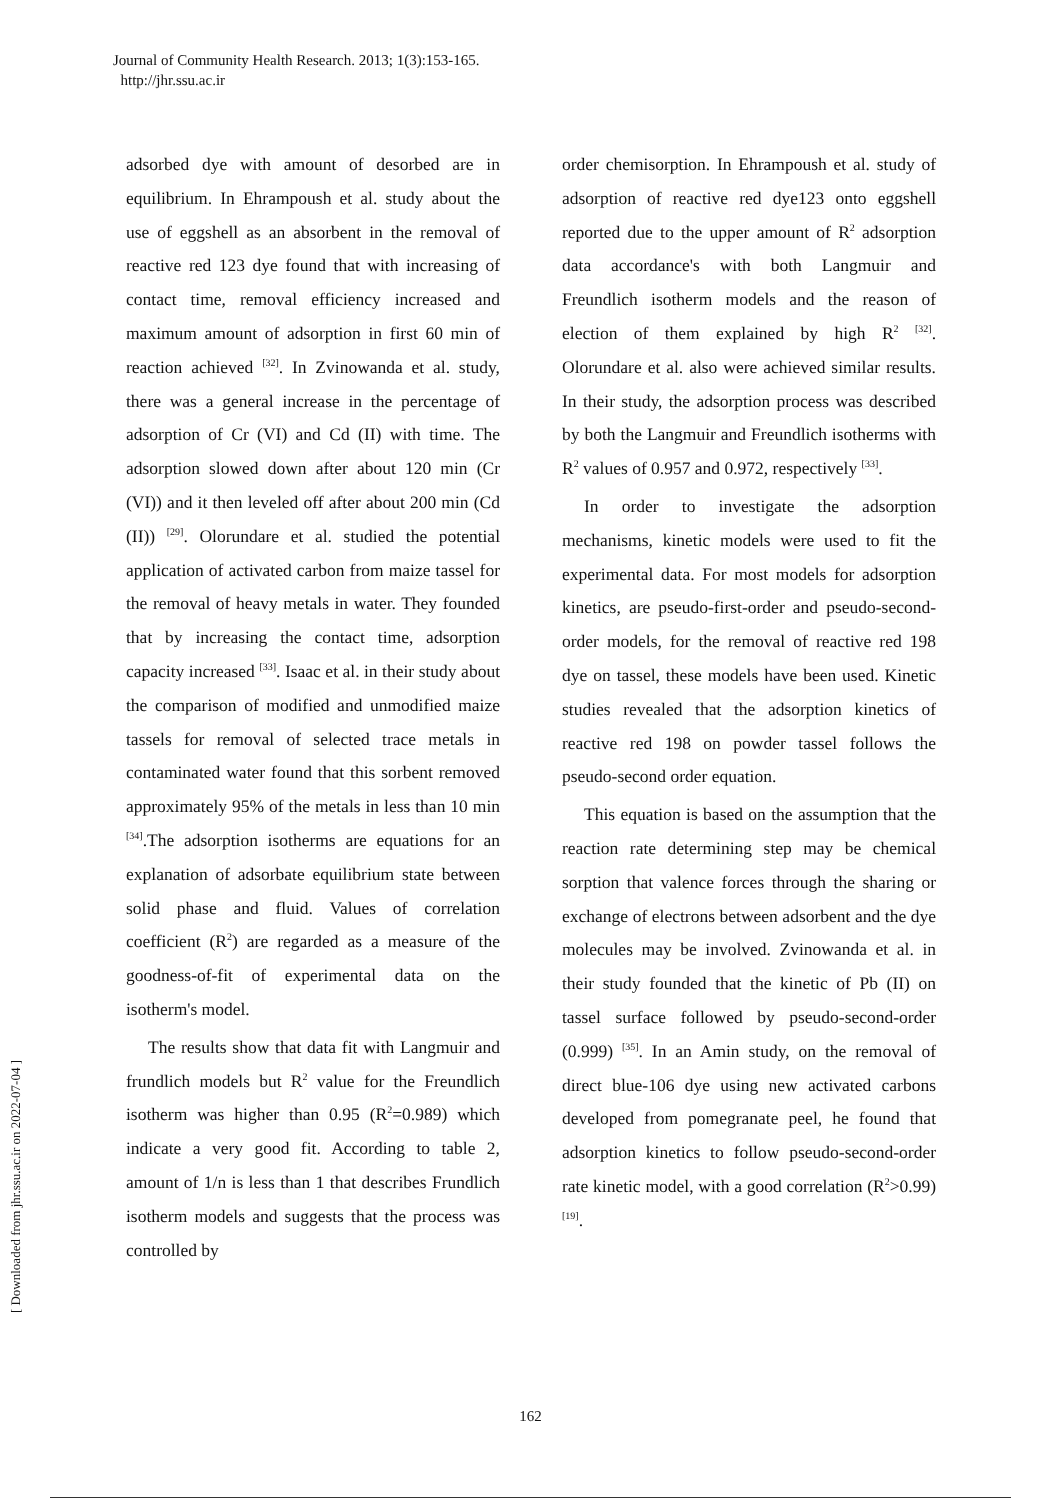Journal of Community Health Research. 2013; 1(3):153-165.
http://jhr.ssu.ac.ir
[ Downloaded from jhr.ssu.ac.ir on 2022-07-04 ]
adsorbed dye with amount of desorbed are in equilibrium. In Ehrampoush et al. study about the use of eggshell as an absorbent in the removal of reactive red 123 dye found that with increasing of contact time, removal efficiency increased and maximum amount of adsorption in first 60 min of reaction achieved <sup>[32]</sup>. In Zvinowanda et al. study, there was a general increase in the percentage of adsorption of Cr (VI) and Cd (II) with time. The adsorption slowed down after about 120 min (Cr (VI)) and it then leveled off after about 200 min (Cd (II)) <sup>[29]</sup>. Olorundare et al. studied the potential application of activated carbon from maize tassel for the removal of heavy metals in water. They founded that by increasing the contact time, adsorption capacity increased <sup>[33]</sup>. Isaac et al. in their study about the comparison of modified and unmodified maize tassels for removal of selected trace metals in contaminated water found that this sorbent removed approximately 95% of the metals in less than 10 min <sup>[34]</sup>.The adsorption isotherms are equations for an explanation of adsorbate equilibrium state between solid phase and fluid. Values of correlation coefficient (R<sup>2</sup>) are regarded as a measure of the goodness-of-fit of experimental data on the isotherm's model.
The results show that data fit with Langmuir and frundlich models but R<sup>2</sup> value for the Freundlich isotherm was higher than 0.95 (R<sup>2</sup>=0.989) which indicate a very good fit. According to table 2, amount of 1/n is less than 1 that describes Frundlich isotherm models and suggests that the process was controlled by
order chemisorption. In Ehrampoush et al. study of adsorption of reactive red dye123 onto eggshell reported due to the upper amount of R<sup>2</sup> adsorption data accordance's with both Langmuir and Freundlich isotherm models and the reason of election of them explained by high R<sup>2</sup> <sup>[32]</sup>. Olorundare et al. also were achieved similar results. In their study, the adsorption process was described by both the Langmuir and Freundlich isotherms with R<sup>2</sup> values of 0.957 and 0.972, respectively <sup>[33]</sup>.
In order to investigate the adsorption mechanisms, kinetic models were used to fit the experimental data. For most models for adsorption kinetics, are pseudo-first-order and pseudo-second-order models, for the removal of reactive red 198 dye on tassel, these models have been used. Kinetic studies revealed that the adsorption kinetics of reactive red 198 on powder tassel follows the pseudo-second order equation.
This equation is based on the assumption that the reaction rate determining step may be chemical sorption that valence forces through the sharing or exchange of electrons between adsorbent and the dye molecules may be involved. Zvinowanda et al. in their study founded that the kinetic of Pb (II) on tassel surface followed by pseudo-second-order (0.999) <sup>[35]</sup>. In an Amin study, on the removal of direct blue-106 dye using new activated carbons developed from pomegranate peel, he found that adsorption kinetics to follow pseudo-second-order rate kinetic model, with a good correlation (R<sup>2</sup>>0.99) <sup>[19]</sup>.
162